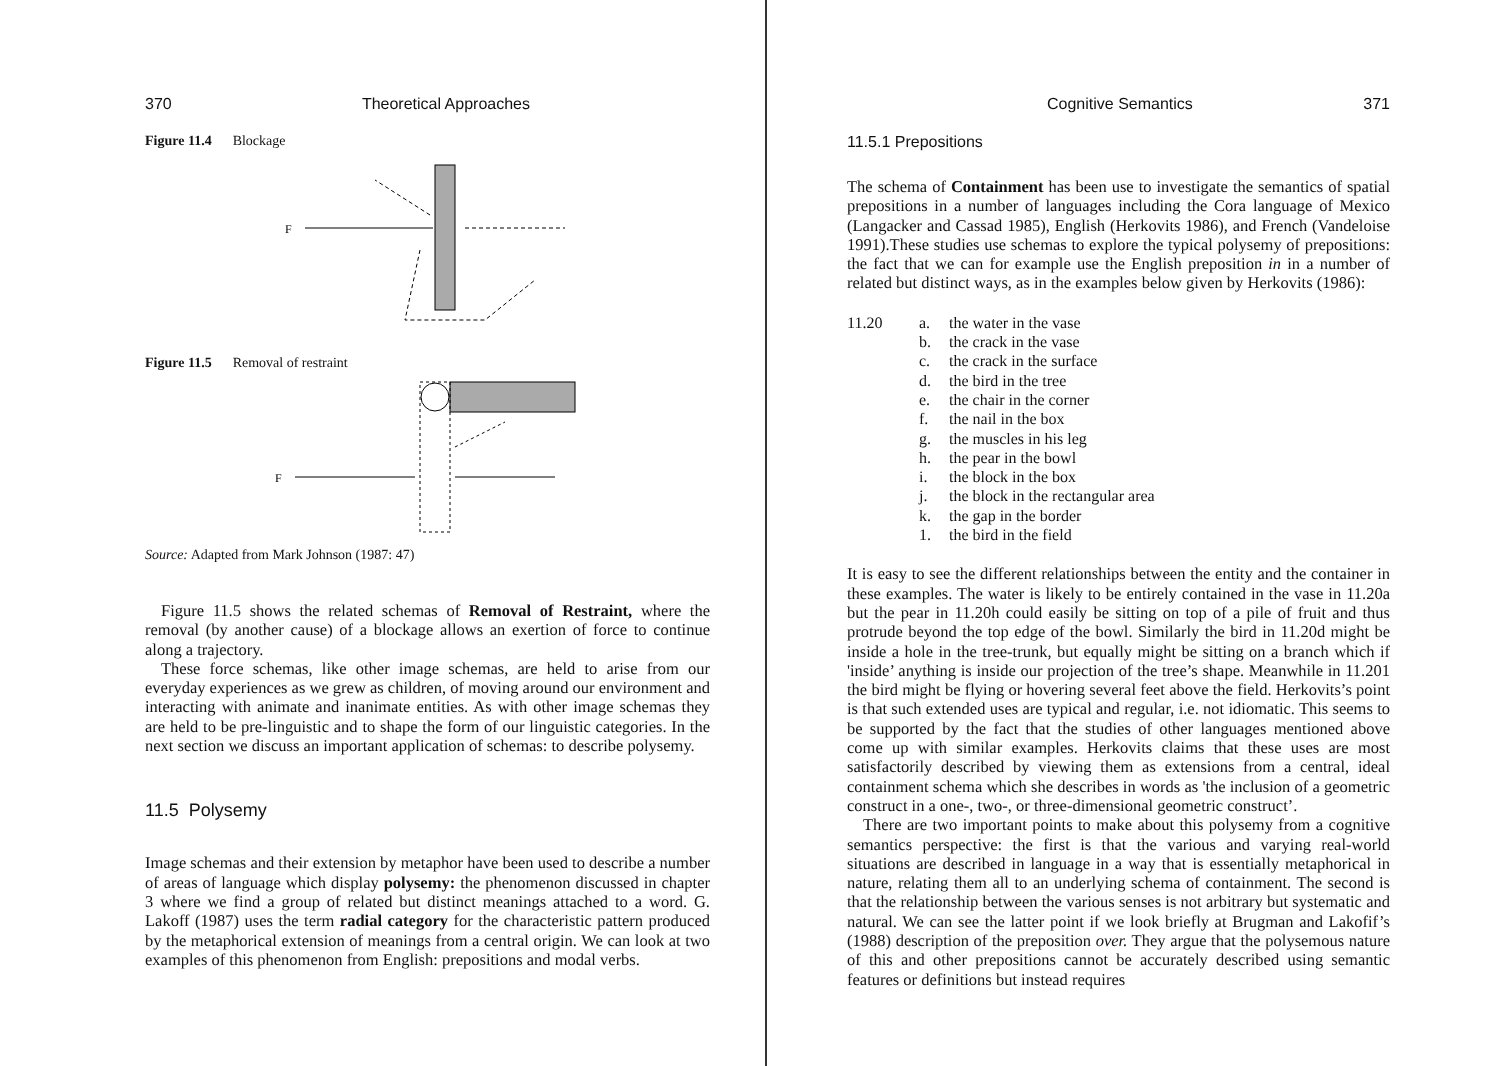370 Theoretical Approaches
Figure 11.4 Blockage
F
Figure 11.5 Removal of restraint
F
Source: Adapted from Mark Johnson (1987: 47)
Figure 11.5 shows the related schemas of Removal of Restraint, where the removal (by another cause) of a blockage allows an exertion of force to continue along a trajectory.
These force schemas, like other image schemas, are held to arise from our everyday experiences as we grew as children, of moving around our environment and interacting with animate and inanimate entities. As with other image schemas they are held to be pre-linguistic and to shape the form of our linguistic categories. In the next section we discuss an important application of schemas: to describe polysemy.
11.5 Polysemy
Image schemas and their extension by metaphor have been used to describe a number of areas of language which display polysemy: the phenomenon discussed in chapter 3 where we find a group of related but distinct meanings attached to a word. G. Lakoff (1987) uses the term radial category for the characteristic pattern produced by the metaphorical extension of meanings from a central origin. We can look at two examples of this phenomenon from English: prepositions and modal verbs.
Cognitive Semantics 371
11.5.1 Prepositions
The schema of Containment has been use to investigate the semantics of spatial prepositions in a number of languages including the Cora language of Mexico (Langacker and Cassad 1985), English (Herkovits 1986), and French (Vandeloise 1991).These studies use schemas to explore the typical polysemy of prepositions: the fact that we can for example use the English preposition in in a number of related but distinct ways, as in the examples below given by Herkovits (1986):
11.20
a. the water in the vase
b. the crack in the vase
c. the crack in the surface
d. the bird in the tree
e. the chair in the corner
f. the nail in the box
g. the muscles in his leg
h. the pear in the bowl
i. the block in the box
j. the block in the rectangular area
k. the gap in the border
1. the bird in the field
It is easy to see the different relationships between the entity and the container in these examples. The water is likely to be entirely contained in the vase in 11.20a but the pear in 11.20h could easily be sitting on top of a pile of fruit and thus protrude beyond the top edge of the bowl. Similarly the bird in 11.20d might be inside a hole in the tree-trunk, but equally might be sitting on a branch which if 'inside’ anything is inside our projection of the tree’s shape. Meanwhile in 11.201 the bird might be flying or hovering several feet above the field. Herkovits’s point is that such extended uses are typical and regular, i.e. not idiomatic. This seems to be supported by the fact that the studies of other languages mentioned above come up with similar examples. Herkovits claims that these uses are most satisfactorily described by viewing them as extensions from a central, ideal containment schema which she describes in words as 'the inclusion of a geometric construct in a one-, two-, or three-dimensional geometric construct’.
There are two important points to make about this polysemy from a cognitive semantics perspective: the first is that the various and varying real-world situations are described in language in a way that is essentially metaphorical in nature, relating them all to an underlying schema of containment. The second is that the relationship between the various senses is not arbitrary but systematic and natural. We can see the latter point if we look briefly at Brugman and Lakofif’s (1988) description of the preposition over. They argue that the polysemous nature of this and other prepositions cannot be accurately described using semantic features or definitions but instead requires